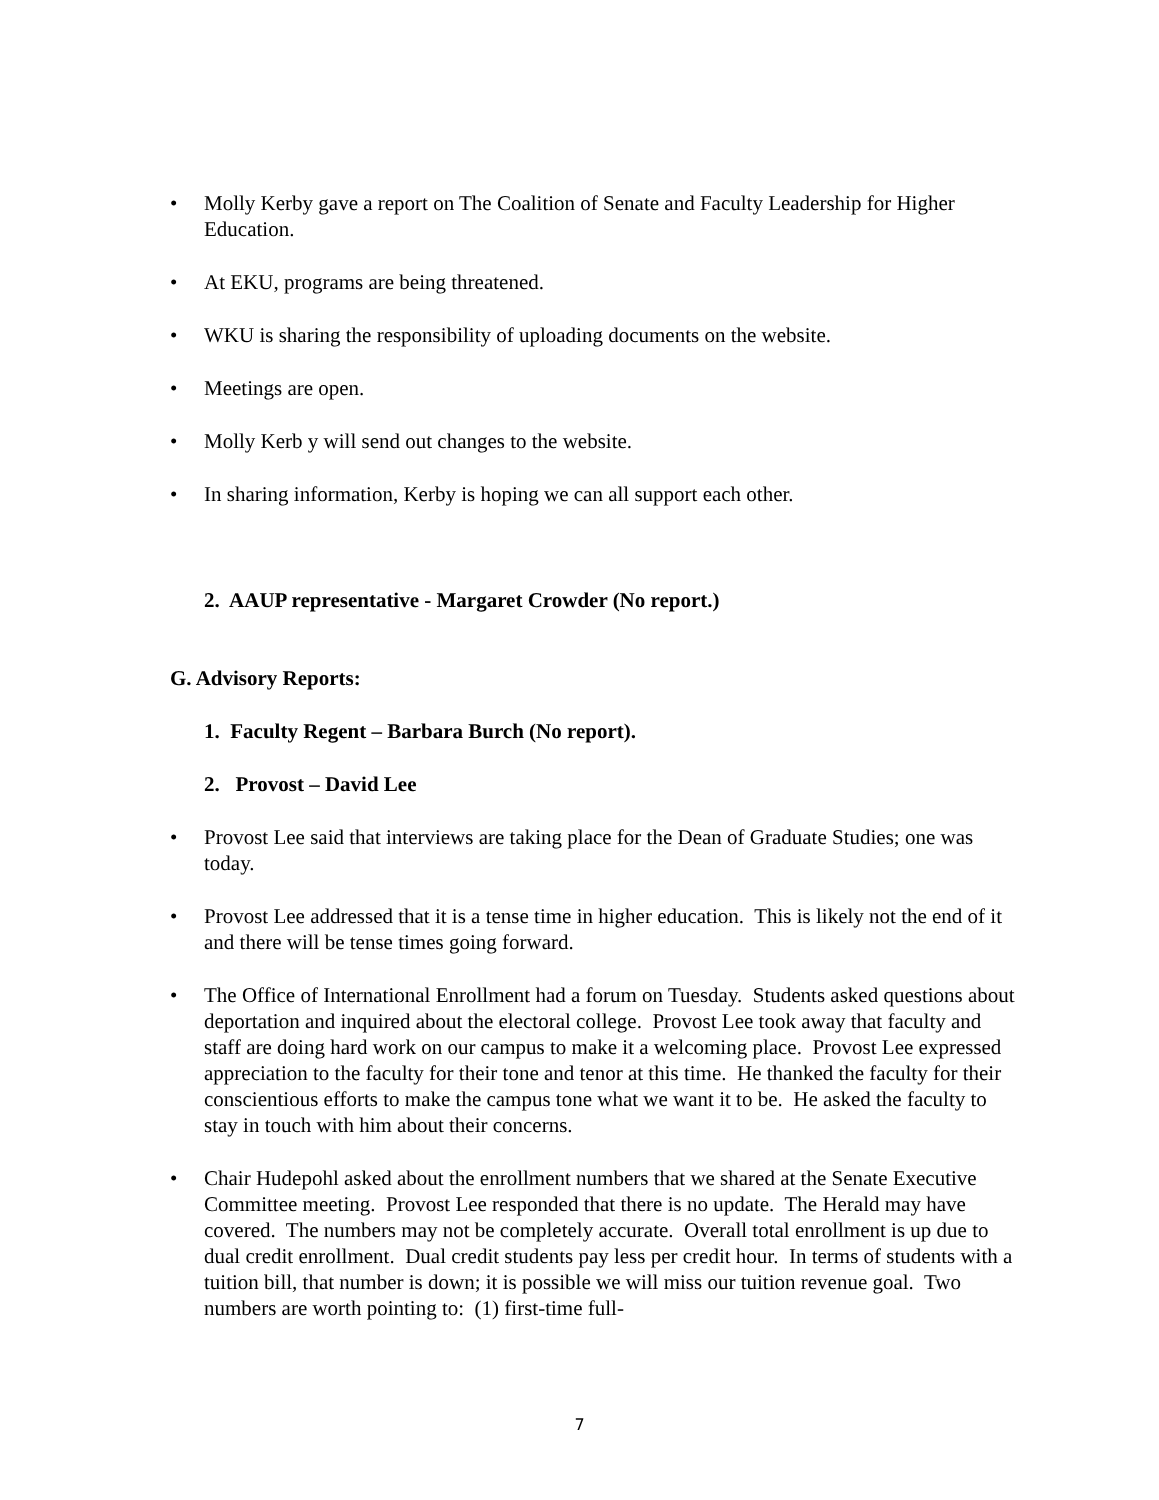• Molly Kerby gave a report on The Coalition of Senate and Faculty Leadership for Higher Education.
• At EKU, programs are being threatened.
• WKU is sharing the responsibility of uploading documents on the website.
• Meetings are open.
• Molly Kerb y will send out changes to the website.
• In sharing information, Kerby is hoping we can all support each other.
2. AAUP representative - Margaret Crowder (No report.)
G. Advisory Reports:
1. Faculty Regent – Barbara Burch (No report).
2. Provost – David Lee
• Provost Lee said that interviews are taking place for the Dean of Graduate Studies; one was today.
• Provost Lee addressed that it is a tense time in higher education. This is likely not the end of it and there will be tense times going forward.
• The Office of International Enrollment had a forum on Tuesday. Students asked questions about deportation and inquired about the electoral college. Provost Lee took away that faculty and staff are doing hard work on our campus to make it a welcoming place. Provost Lee expressed appreciation to the faculty for their tone and tenor at this time. He thanked the faculty for their conscientious efforts to make the campus tone what we want it to be. He asked the faculty to stay in touch with him about their concerns.
• Chair Hudepohl asked about the enrollment numbers that we shared at the Senate Executive Committee meeting. Provost Lee responded that there is no update. The Herald may have covered. The numbers may not be completely accurate. Overall total enrollment is up due to dual credit enrollment. Dual credit students pay less per credit hour. In terms of students with a tuition bill, that number is down; it is possible we will miss our tuition revenue goal. Two numbers are worth pointing to: (1) first-time full-
7